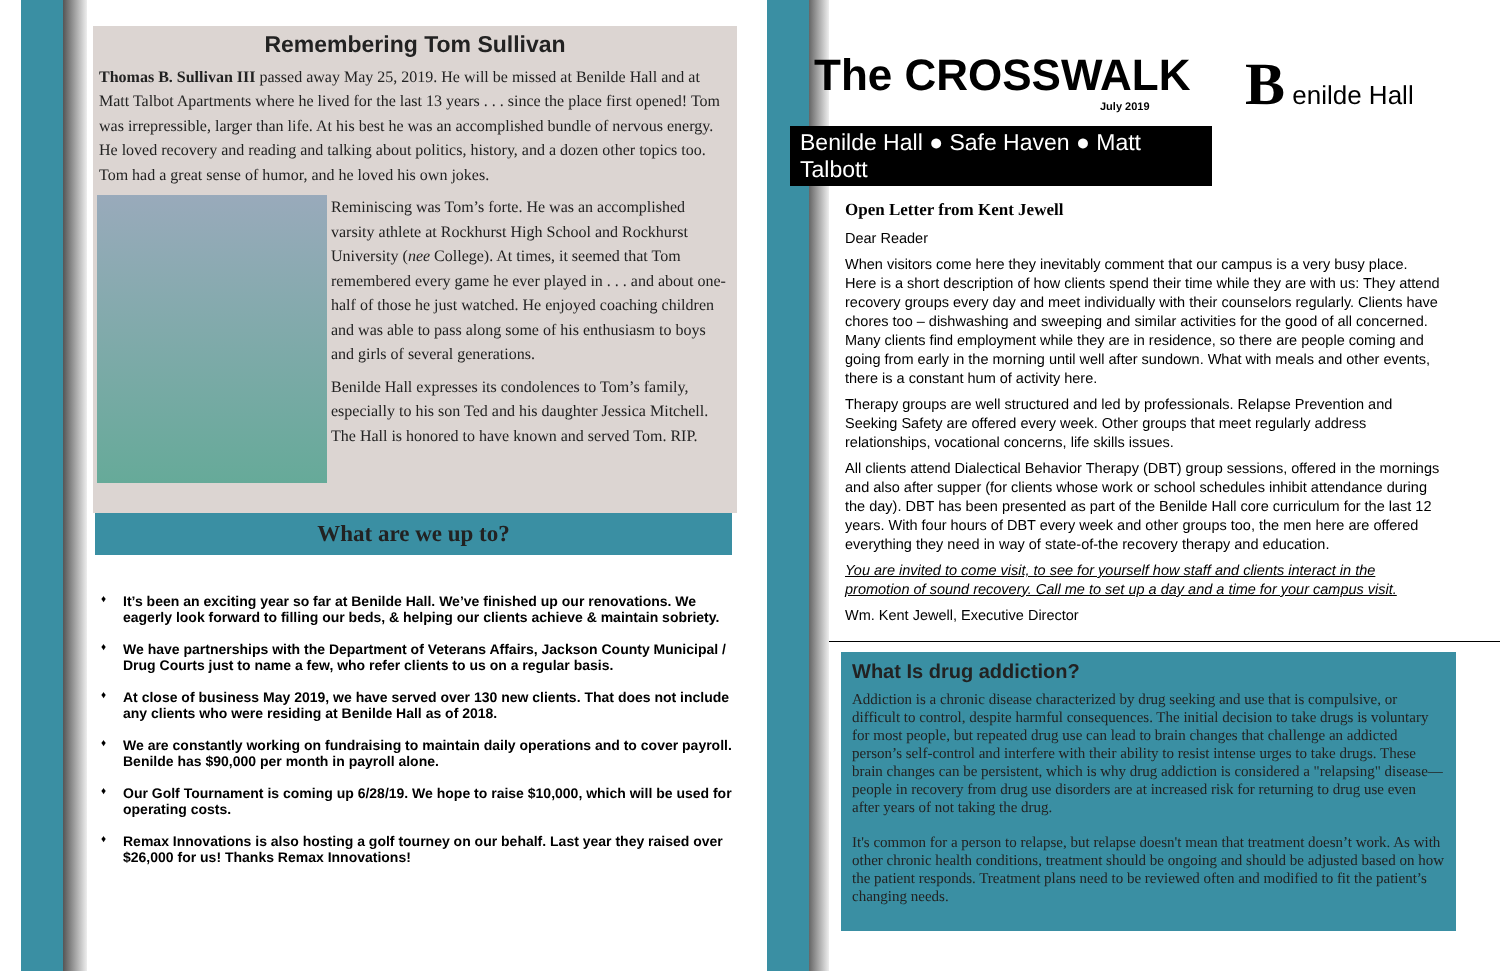Remembering Tom Sullivan
Thomas B. Sullivan III passed away May 25, 2019. He will be missed at Benilde Hall and at Matt Talbot Apartments where he lived for the last 13 years . . . since the place first opened! Tom was irrepressible, larger than life. At his best he was an accomplished bundle of nervous energy. He loved recovery and reading and talking about politics, history, and a dozen other topics too. Tom had a great sense of humor, and he loved his own jokes.
Reminiscing was Tom’s forte. He was an accomplished varsity athlete at Rockhurst High School and Rockhurst University (nee College). At times, it seemed that Tom remembered every game he ever played in . . . and about one-half of those he just watched. He enjoyed coaching children and was able to pass along some of his enthusiasm to boys and girls of several generations.
Benilde Hall expresses its condolences to Tom’s family, especially to his son Ted and his daughter Jessica Mitchell. The Hall is honored to have known and served Tom. RIP.
What are we up to?
♦ It’s been an exciting year so far at Benilde Hall. We’ve finished up our renovations. We eagerly look forward to filling our beds, & helping our clients achieve & maintain sobriety.
♦ We have partnerships with the Department of Veterans Affairs, Jackson County Municipal / Drug Courts just to name a few, who refer clients to us on a regular basis.
♦ At close of business May 2019, we have served over 130 new clients. That does not include any clients who were residing at Benilde Hall as of 2018.
♦ We are constantly working on fundraising to maintain daily operations and to cover payroll. Benilde has $90,000 per month in payroll alone.
♦ Our Golf Tournament is coming up 6/28/19. We hope to raise $10,000, which will be used for operating costs.
♦ Remax Innovations is also hosting a golf tourney on our behalf. Last year they raised over $26,000 for us! Thanks Remax Innovations!
The CROSSWALK
July 2019
B enilde Hall
Benilde Hall ● Safe Haven ● Matt Talbott
Open Letter from Kent Jewell
Dear Reader
When visitors come here they inevitably comment that our campus is a very busy place. Here is a short description of how clients spend their time while they are with us: They attend recovery groups every day and meet individually with their counselors regularly. Clients have chores too – dishwashing and sweeping and similar activities for the good of all concerned. Many clients find employment while they are in residence, so there are people coming and going from early in the morning until well after sundown. What with meals and other events, there is a constant hum of activity here.
Therapy groups are well structured and led by professionals. Relapse Prevention and Seeking Safety are offered every week. Other groups that meet regularly address relationships, vocational concerns, life skills issues.
All clients attend Dialectical Behavior Therapy (DBT) group sessions, offered in the mornings and also after supper (for clients whose work or school schedules inhibit attendance during the day). DBT has been presented as part of the Benilde Hall core curriculum for the last 12 years. With four hours of DBT every week and other groups too, the men here are offered everything they need in way of state-of-the recovery therapy and education.
You are invited to come visit, to see for yourself how staff and clients interact in the promotion of sound recovery. Call me to set up a day and a time for your campus visit.
Wm. Kent Jewell, Executive Director
What Is drug addiction?
Addiction is a chronic disease characterized by drug seeking and use that is compulsive, or difficult to control, despite harmful consequences. The initial decision to take drugs is voluntary for most people, but repeated drug use can lead to brain changes that challenge an addicted person’s self-control and interfere with their ability to resist intense urges to take drugs. These brain changes can be persistent, which is why drug addiction is considered a "relapsing" disease—people in recovery from drug use disorders are at increased risk for returning to drug use even after years of not taking the drug.
It's common for a person to relapse, but relapse doesn't mean that treatment doesn’t work. As with other chronic health conditions, treatment should be ongoing and should be adjusted based on how the patient responds. Treatment plans need to be reviewed often and modified to fit the patient’s changing needs.